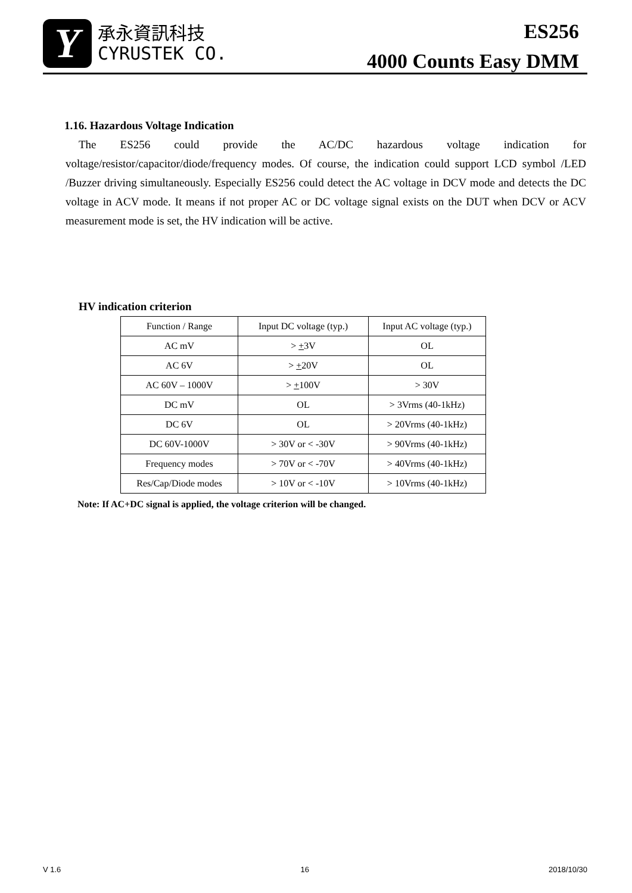Y
承永資訊科技
CYRUSTEK CO.
ES256
4000 Counts Easy DMM
1.16. Hazardous Voltage Indication
The ES256 could provide the AC/DC hazardous voltage indication for voltage/resistor/capacitor/diode/frequency modes. Of course, the indication could support LCD symbol /LED /Buzzer driving simultaneously. Especially ES256 could detect the AC voltage in DCV mode and detects the DC voltage in ACV mode. It means if not proper AC or DC voltage signal exists on the DUT when DCV or ACV measurement mode is set, the HV indication will be active.
HV indication criterion
| Function / Range | Input DC voltage (typ.) | Input AC voltage (typ.) |
| --- | --- | --- |
| AC mV | > + 3V | OL |
| AC 6V | > + 20V | OL |
| AC 60V – 1000V | > + 100V | > 30V |
| DC mV | OL | > 3Vrms (40-1kHz) |
| DC 6V | OL | > 20Vrms (40-1kHz) |
| DC 60V-1000V | > 30V or < -30V | > 90Vrms (40-1kHz) |
| Frequency modes | > 70V or < -70V | > 40Vrms (40-1kHz) |
| Res/Cap/Diode modes | > 10V or < -10V | > 10Vrms (40-1kHz) |
Note: If AC+DC signal is applied, the voltage criterion will be changed.
V 1.6 16 2018/10/30